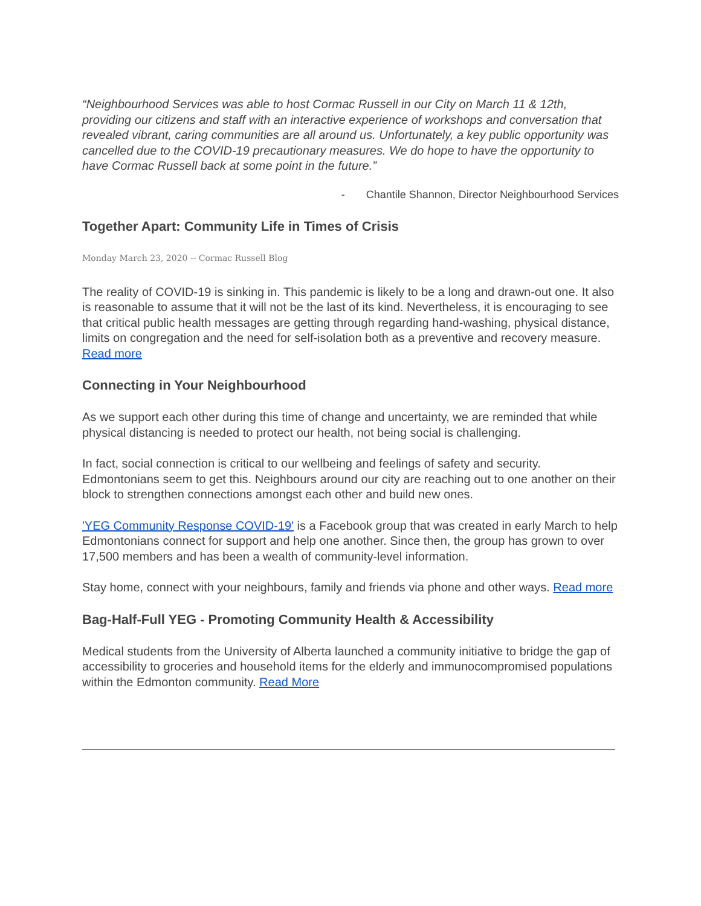“Neighbourhood Services was able to host Cormac Russell in our City on March 11 & 12th, providing our citizens and staff with an interactive experience of workshops and conversation that revealed vibrant, caring communities are all around us. Unfortunately, a key public opportunity was cancelled due to the COVID-19 precautionary measures. We do hope to have the opportunity to have Cormac Russell back at some point in the future.”
- Chantile Shannon, Director Neighbourhood Services
Together Apart: Community Life in Times of Crisis
Monday March 23, 2020 -- Cormac Russell Blog
The reality of COVID-19 is sinking in. This pandemic is likely to be a long and drawn-out one. It also is reasonable to assume that it will not be the last of its kind. Nevertheless, it is encouraging to see that critical public health messages are getting through regarding hand-washing, physical distance, limits on congregation and the need for self-isolation both as a preventive and recovery measure. Read more
Connecting in Your Neighbourhood
As we support each other during this time of change and uncertainty, we are reminded that while physical distancing is needed to protect our health, not being social is challenging.
In fact, social connection is critical to our wellbeing and feelings of safety and security. Edmontonians seem to get this. Neighbours around our city are reaching out to one another on their block to strengthen connections amongst each other and build new ones.
'YEG Community Response COVID-19' is a Facebook group that was created in early March to help Edmontonians connect for support and help one another. Since then, the group has grown to over 17,500 members and has been a wealth of community-level information.
Stay home, connect with your neighbours, family and friends via phone and other ways. Read more
Bag-Half-Full YEG - Promoting Community Health & Accessibility
Medical students from the University of Alberta launched a community initiative to bridge the gap of accessibility to groceries and household items for the elderly and immunocompromised populations within the Edmonton community. Read More